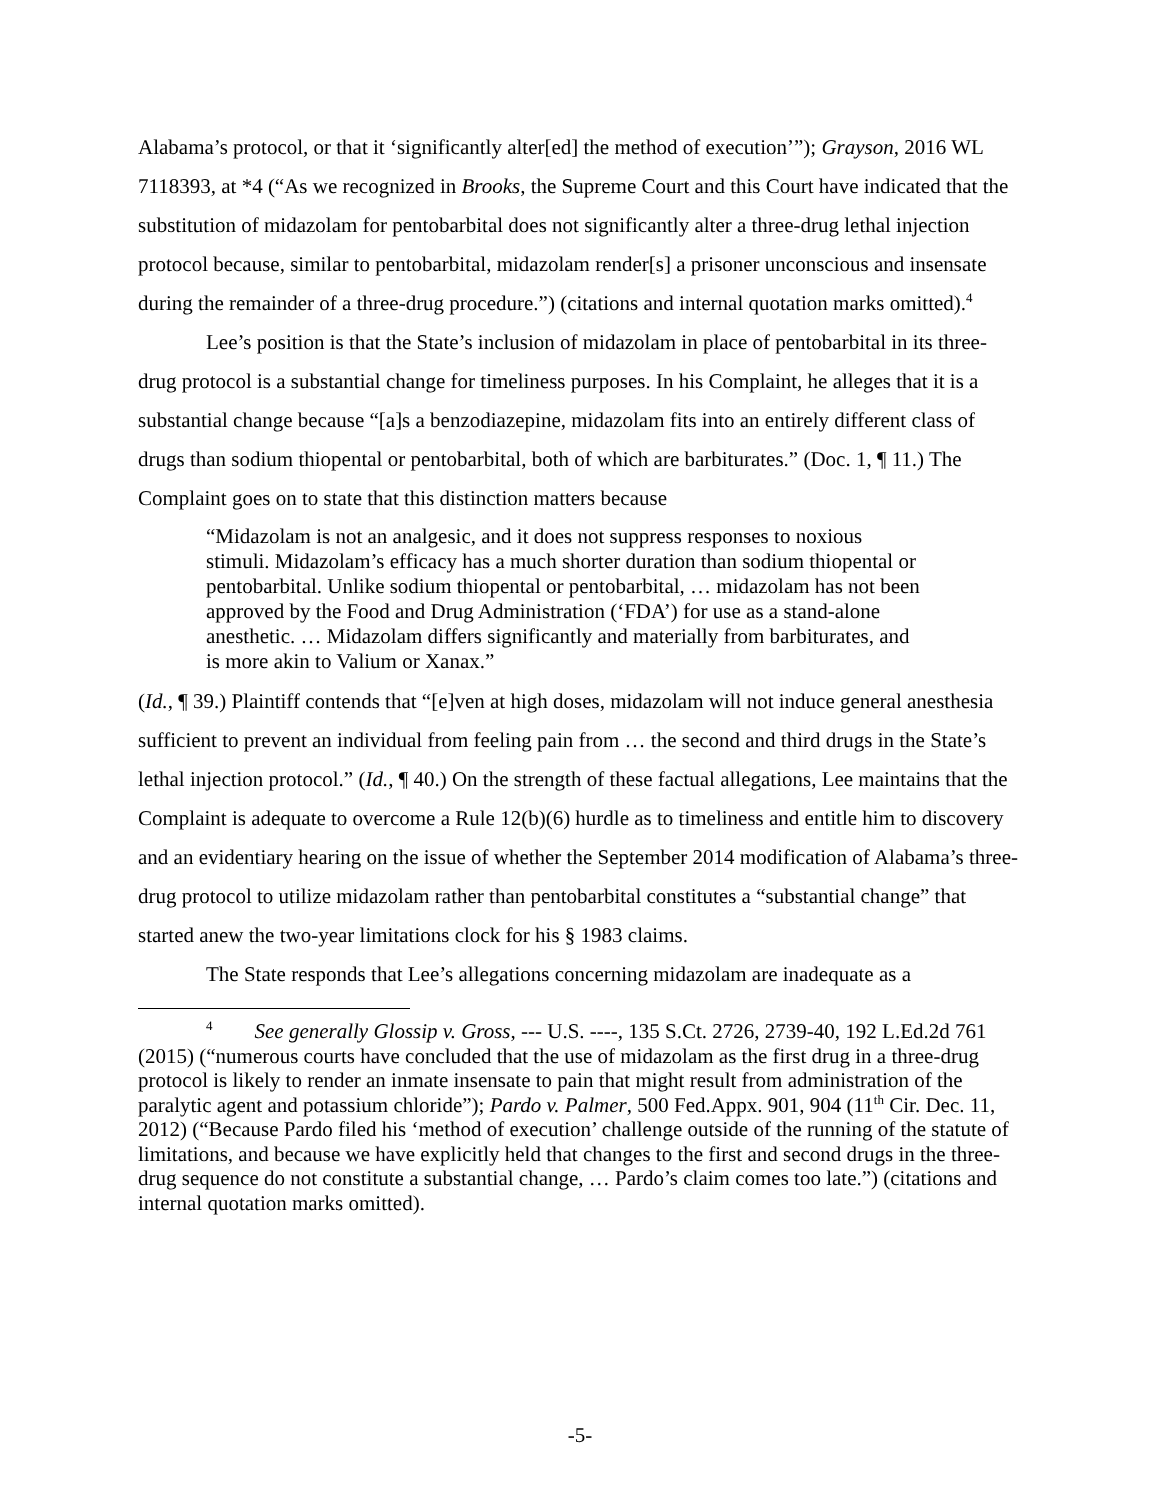Alabama’s protocol, or that it ‘significantly alter[ed] the method of execution’”); Grayson, 2016 WL 7118393, at *4 (“As we recognized in Brooks, the Supreme Court and this Court have indicated that the substitution of midazolam for pentobarbital does not significantly alter a three-drug lethal injection protocol because, similar to pentobarbital, midazolam render[s] a prisoner unconscious and insensate during the remainder of a three-drug procedure.”) (citations and internal quotation marks omitted).<sup>4</sup>
Lee’s position is that the State’s inclusion of midazolam in place of pentobarbital in its three-drug protocol is a substantial change for timeliness purposes. In his Complaint, he alleges that it is a substantial change because “[a]s a benzodiazepine, midazolam fits into an entirely different class of drugs than sodium thiopental or pentobarbital, both of which are barbiturates.” (Doc. 1, ¶ 11.) The Complaint goes on to state that this distinction matters because
“Midazolam is not an analgesic, and it does not suppress responses to noxious stimuli. Midazolam’s efficacy has a much shorter duration than sodium thiopental or pentobarbital. Unlike sodium thiopental or pentobarbital, … midazolam has not been approved by the Food and Drug Administration (‘FDA’) for use as a stand-alone anesthetic. … Midazolam differs significantly and materially from barbiturates, and is more akin to Valium or Xanax.”
(Id., ¶ 39.) Plaintiff contends that “[e]ven at high doses, midazolam will not induce general anesthesia sufficient to prevent an individual from feeling pain from … the second and third drugs in the State’s lethal injection protocol.” (Id., ¶ 40.) On the strength of these factual allegations, Lee maintains that the Complaint is adequate to overcome a Rule 12(b)(6) hurdle as to timeliness and entitle him to discovery and an evidentiary hearing on the issue of whether the September 2014 modification of Alabama’s three-drug protocol to utilize midazolam rather than pentobarbital constitutes a “substantial change” that started anew the two-year limitations clock for his § 1983 claims.
The State responds that Lee’s allegations concerning midazolam are inadequate as a
<sup>4</sup> See generally Glossip v. Gross, --- U.S. ----, 135 S.Ct. 2726, 2739-40, 192 L.Ed.2d 761 (2015) (“numerous courts have concluded that the use of midazolam as the first drug in a three-drug protocol is likely to render an inmate insensate to pain that might result from administration of the paralytic agent and potassium chloride”); Pardo v. Palmer, 500 Fed.Appx. 901, 904 (11<sup>th</sup> Cir. Dec. 11, 2012) (“Because Pardo filed his ‘method of execution’ challenge outside of the running of the statute of limitations, and because we have explicitly held that changes to the first and second drugs in the three-drug sequence do not constitute a substantial change, … Pardo’s claim comes too late.”) (citations and internal quotation marks omitted).
-5-